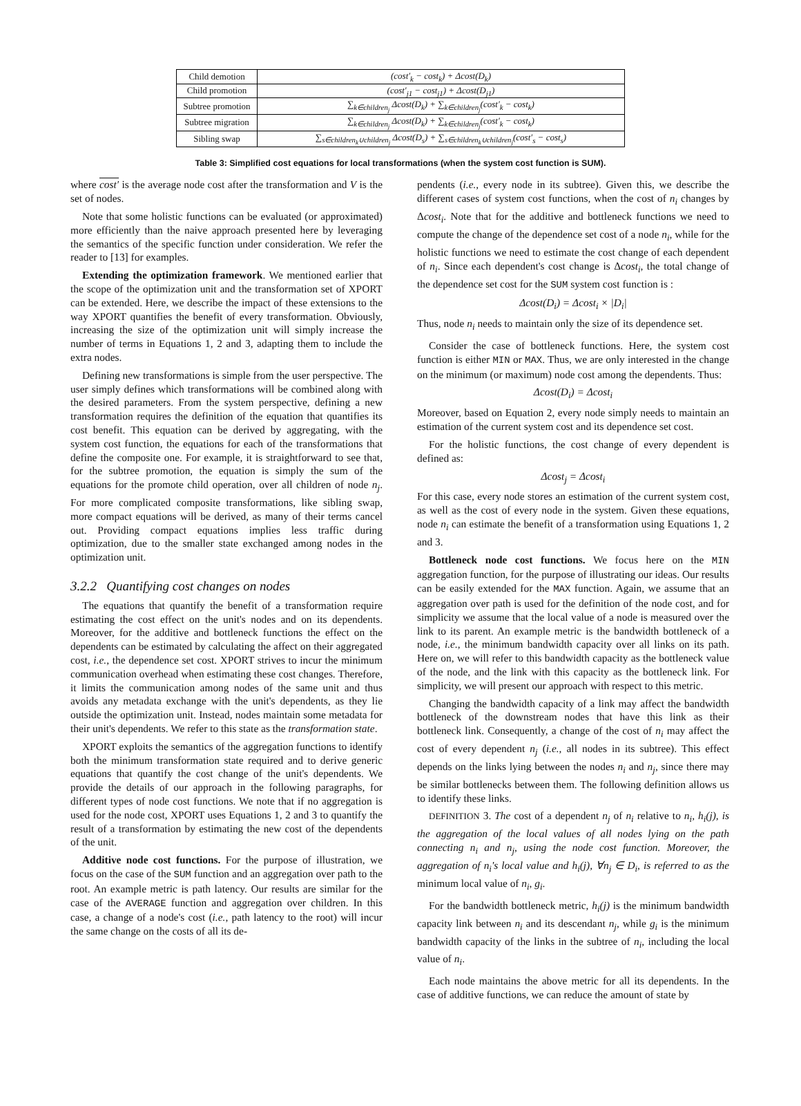| Child demotion | (cost′<sub>k</sub> − cost<sub>k</sub>) + Δcost(D<sub>k</sub>) |
| Child promotion | (cost′<sub>j1</sub> − cost<sub>j1</sub>) + Δcost(D<sub>j1</sub>) |
| Subtree promotion | ∑<sub>k∈children<sub>j</sub></sub> Δcost(D<sub>k</sub>) + ∑<sub>k∈children<sub>j</sub></sub>(cost′<sub>k</sub> − cost<sub>k</sub>) |
| Subtree migration | ∑<sub>k∈children<sub>j</sub></sub> Δcost(D<sub>k</sub>) + ∑<sub>k∈children<sub>j</sub></sub>(cost′<sub>k</sub> − cost<sub>k</sub>) |
| Sibling swap | ∑<sub>s∈children<sub>k</sub>∪children<sub>j</sub></sub> Δcost(D<sub>s</sub>) + ∑<sub>s∈children<sub>k</sub>∪children<sub>j</sub></sub>(cost′<sub>s</sub> − cost<sub>s</sub>) |
Table 3: Simplified cost equations for local transformations (when the system cost function is SUM).
where cost′ is the average node cost after the transformation and V is the set of nodes.
Note that some holistic functions can be evaluated (or approximated) more efficiently than the naive approach presented here by leveraging the semantics of the specific function under consideration. We refer the reader to [13] for examples.
Extending the optimization framework. We mentioned earlier that the scope of the optimization unit and the transformation set of XPORT can be extended. Here, we describe the impact of these extensions to the way XPORT quantifies the benefit of every transformation. Obviously, increasing the size of the optimization unit will simply increase the number of terms in Equations 1, 2 and 3, adapting them to include the extra nodes.
Defining new transformations is simple from the user perspective. The user simply defines which transformations will be combined along with the desired parameters. From the system perspective, defining a new transformation requires the definition of the equation that quantifies its cost benefit. This equation can be derived by aggregating, with the system cost function, the equations for each of the transformations that define the composite one. For example, it is straightforward to see that, for the subtree promotion, the equation is simply the sum of the equations for the promote child operation, over all children of node n<sub>j</sub>. For more complicated composite transformations, like sibling swap, more compact equations will be derived, as many of their terms cancel out. Providing compact equations implies less traffic during optimization, due to the smaller state exchanged among nodes in the optimization unit.
3.2.2 Quantifying cost changes on nodes
The equations that quantify the benefit of a transformation require estimating the cost effect on the unit's nodes and on its dependents. Moreover, for the additive and bottleneck functions the effect on the dependents can be estimated by calculating the affect on their aggregated cost, i.e., the dependence set cost. XPORT strives to incur the minimum communication overhead when estimating these cost changes. Therefore, it limits the communication among nodes of the same unit and thus avoids any metadata exchange with the unit's dependents, as they lie outside the optimization unit. Instead, nodes maintain some metadata for their unit's dependents. We refer to this state as the transformation state.
XPORT exploits the semantics of the aggregation functions to identify both the minimum transformation state required and to derive generic equations that quantify the cost change of the unit's dependents. We provide the details of our approach in the following paragraphs, for different types of node cost functions. We note that if no aggregation is used for the node cost, XPORT uses Equations 1, 2 and 3 to quantify the result of a transformation by estimating the new cost of the dependents of the unit.
Additive node cost functions. For the purpose of illustration, we focus on the case of the SUM function and an aggregation over path to the root. An example metric is path latency. Our results are similar for the case of the AVERAGE function and aggregation over children. In this case, a change of a node's cost (i.e., path latency to the root) will incur the same change on the costs of all its de-
pendents (i.e., every node in its subtree). Given this, we describe the different cases of system cost functions, when the cost of n<sub>i</sub> changes by Δcost<sub>i</sub>. Note that for the additive and bottleneck functions we need to compute the change of the dependence set cost of a node n<sub>i</sub>, while for the holistic functions we need to estimate the cost change of each dependent of n<sub>i</sub>. Since each dependent's cost change is Δcost<sub>i</sub>, the total change of the dependence set cost for the SUM system cost function is :
Δcost(D<sub>i</sub>) = Δcost<sub>i</sub> × |D<sub>i</sub>|
Thus, node n<sub>i</sub> needs to maintain only the size of its dependence set.
Consider the case of bottleneck functions. Here, the system cost function is either MIN or MAX. Thus, we are only interested in the change on the minimum (or maximum) node cost among the dependents. Thus:
Δcost(D<sub>i</sub>) = Δcost<sub>i</sub>
Moreover, based on Equation 2, every node simply needs to maintain an estimation of the current system cost and its dependence set cost.
For the holistic functions, the cost change of every dependent is defined as:
Δcost<sub>j</sub> = Δcost<sub>i</sub>
For this case, every node stores an estimation of the current system cost, as well as the cost of every node in the system. Given these equations, node n<sub>i</sub> can estimate the benefit of a transformation using Equations 1, 2 and 3.
Bottleneck node cost functions. We focus here on the MIN aggregation function, for the purpose of illustrating our ideas. Our results can be easily extended for the MAX function. Again, we assume that an aggregation over path is used for the definition of the node cost, and for simplicity we assume that the local value of a node is measured over the link to its parent. An example metric is the bandwidth bottleneck of a node, i.e., the minimum bandwidth capacity over all links on its path. Here on, we will refer to this bandwidth capacity as the bottleneck value of the node, and the link with this capacity as the bottleneck link. For simplicity, we will present our approach with respect to this metric.
Changing the bandwidth capacity of a link may affect the bandwidth bottleneck of the downstream nodes that have this link as their bottleneck link. Consequently, a change of the cost of n<sub>i</sub> may affect the cost of every dependent n<sub>j</sub> (i.e., all nodes in its subtree). This effect depends on the links lying between the nodes n<sub>i</sub> and n<sub>j</sub>, since there may be similar bottlenecks between them. The following definition allows us to identify these links.
DEFINITION 3. The cost of a dependent n<sub>j</sub> of n<sub>i</sub> relative to n<sub>i</sub>, h<sub>i</sub>(j), is the aggregation of the local values of all nodes lying on the path connecting n<sub>i</sub> and n<sub>j</sub>, using the node cost function. Moreover, the aggregation of n<sub>i</sub>'s local value and h<sub>i</sub>(j), ∀n<sub>j</sub> ∈ D<sub>i</sub>, is referred to as the minimum local value of n<sub>i</sub>, g<sub>i</sub>.
For the bandwidth bottleneck metric, h<sub>i</sub>(j) is the minimum bandwidth capacity link between n<sub>i</sub> and its descendant n<sub>j</sub>, while g<sub>i</sub> is the minimum bandwidth capacity of the links in the subtree of n<sub>i</sub>, including the local value of n<sub>i</sub>.
Each node maintains the above metric for all its dependents. In the case of additive functions, we can reduce the amount of state by